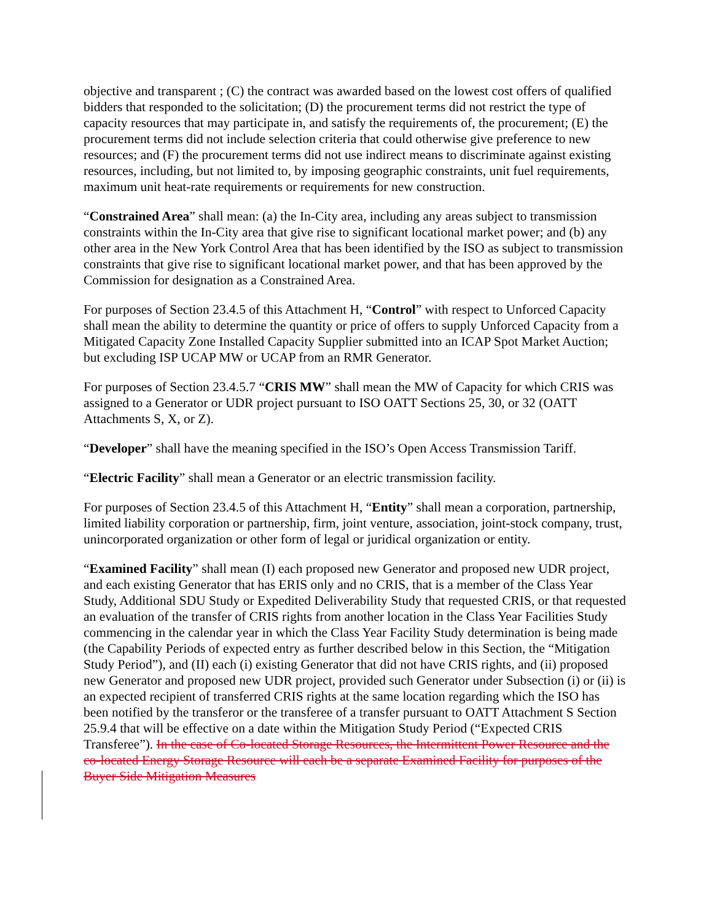objective and transparent ; (C) the contract was awarded based on the lowest cost offers of qualified bidders that responded to the solicitation; (D) the procurement terms did not restrict the type of capacity resources that may participate in, and satisfy the requirements of, the procurement; (E) the procurement terms did not include selection criteria that could otherwise give preference to new resources; and (F) the procurement terms did not use indirect means to discriminate against existing resources, including, but not limited to, by imposing geographic constraints, unit fuel requirements, maximum unit heat-rate requirements or requirements for new construction.
“Constrained Area” shall mean: (a) the In-City area, including any areas subject to transmission constraints within the In-City area that give rise to significant locational market power; and (b) any other area in the New York Control Area that has been identified by the ISO as subject to transmission constraints that give rise to significant locational market power, and that has been approved by the Commission for designation as a Constrained Area.
For purposes of Section 23.4.5 of this Attachment H, “Control” with respect to Unforced Capacity shall mean the ability to determine the quantity or price of offers to supply Unforced Capacity from a Mitigated Capacity Zone Installed Capacity Supplier submitted into an ICAP Spot Market Auction; but excluding ISP UCAP MW or UCAP from an RMR Generator.
For purposes of Section 23.4.5.7 “CRIS MW” shall mean the MW of Capacity for which CRIS was assigned to a Generator or UDR project pursuant to ISO OATT Sections 25, 30, or 32 (OATT Attachments S, X, or Z).
“Developer” shall have the meaning specified in the ISO’s Open Access Transmission Tariff.
“Electric Facility” shall mean a Generator or an electric transmission facility.
For purposes of Section 23.4.5 of this Attachment H, “Entity” shall mean a corporation, partnership, limited liability corporation or partnership, firm, joint venture, association, joint-stock company, trust, unincorporated organization or other form of legal or juridical organization or entity.
“Examined Facility” shall mean (I) each proposed new Generator and proposed new UDR project, and each existing Generator that has ERIS only and no CRIS, that is a member of the Class Year Study, Additional SDU Study or Expedited Deliverability Study that requested CRIS, or that requested an evaluation of the transfer of CRIS rights from another location in the Class Year Facilities Study commencing in the calendar year in which the Class Year Facility Study determination is being made (the Capability Periods of expected entry as further described below in this Section, the “Mitigation Study Period”), and (II) each (i) existing Generator that did not have CRIS rights, and (ii) proposed new Generator and proposed new UDR project, provided such Generator under Subsection (i) or (ii) is an expected recipient of transferred CRIS rights at the same location regarding which the ISO has been notified by the transferor or the transferee of a transfer pursuant to OATT Attachment S Section 25.9.4 that will be effective on a date within the Mitigation Study Period (“Expected CRIS Transferee”). In the case of Co-located Storage Resources, the Intermittent Power Resource and the co-located Energy Storage Resource will each be a separate Examined Facility for purposes of the Buyer Side Mitigation Measures